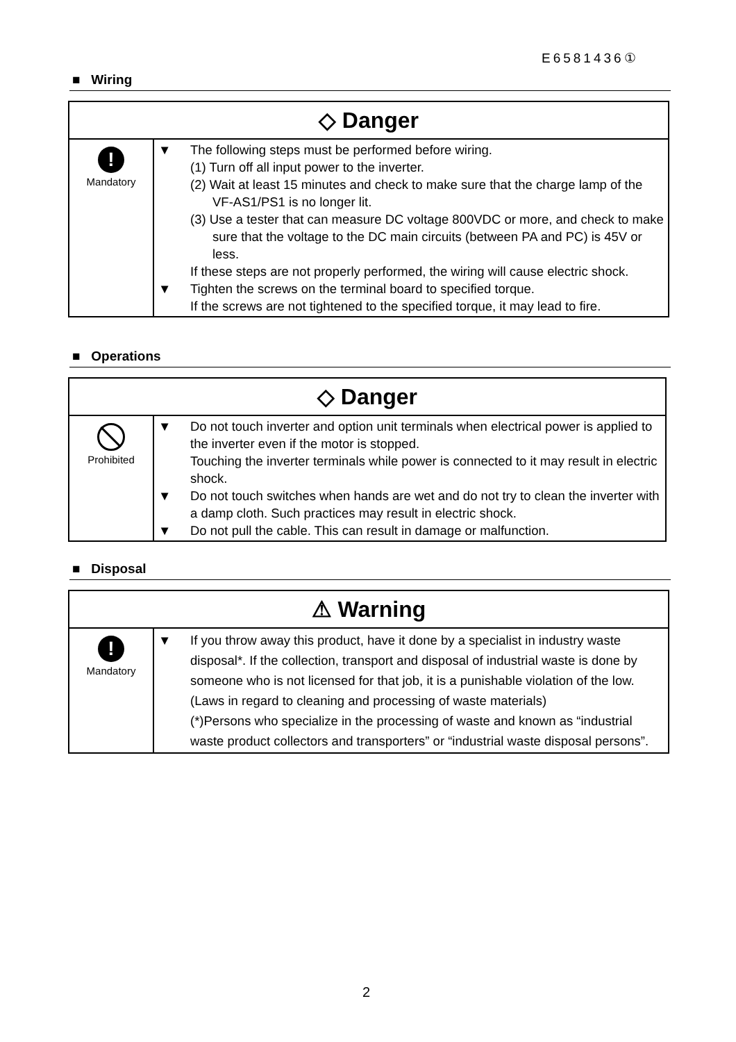E6581436①
■ Wiring
| ◇ Danger | |
| --- | --- |
| ! Mandatory | ▼ The following steps must be performed before wiring. (1) Turn off all input power to the inverter. (2) Wait at least 15 minutes and check to make sure that the charge lamp of the VF-AS1/PS1 is no longer lit. (3) Use a tester that can measure DC voltage 800VDC or more, and check to make sure that the voltage to the DC main circuits (between PA and PC) is 45V or less. If these steps are not properly performed, the wiring will cause electric shock. ▼ Tighten the screws on the terminal board to specified torque. If the screws are not tightened to the specified torque, it may lead to fire. |
■ Operations
| ◇ Danger | |
| --- | --- |
| Prohibited | ▼ Do not touch inverter and option unit terminals when electrical power is applied to the inverter even if the motor is stopped. Touching the inverter terminals while power is connected to it may result in electric shock. ▼ Do not touch switches when hands are wet and do not try to clean the inverter with a damp cloth. Such practices may result in electric shock. ▼ Do not pull the cable. This can result in damage or malfunction. |
■ Disposal
| ⚠ Warning | |
| --- | --- |
| ! Mandatory | ▼ If you throw away this product, have it done by a specialist in industry waste disposal*. If the collection, transport and disposal of industrial waste is done by someone who is not licensed for that job, it is a punishable violation of the low. (Laws in regard to cleaning and processing of waste materials) (*)Persons who specialize in the processing of waste and known as “industrial waste product collectors and transporters” or “industrial waste disposal persons”. |
2